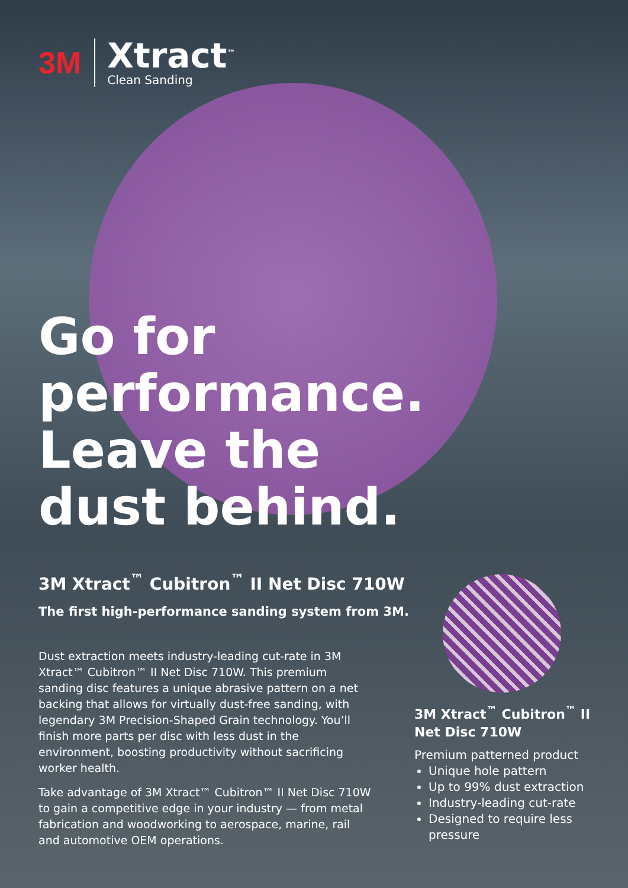3M
Xtract<sup>™</sup>
Clean Sanding
Go for
performance.
Leave the
dust behind.
3M Xtract<sup>™</sup> Cubitron<sup>™</sup> II Net Disc 710W
The first high-performance sanding system from 3M.
Dust extraction meets industry-leading cut-rate in 3M Xtract™ Cubitron™ II Net Disc 710W. This premium sanding disc features a unique abrasive pattern on a net backing that allows for virtually dust-free sanding, with legendary 3M Precision-Shaped Grain technology. You’ll finish more parts per disc with less dust in the environment, boosting productivity without sacrificing worker health.
Take advantage of 3M Xtract™ Cubitron™ II Net Disc 710W to gain a competitive edge in your industry — from metal fabrication and woodworking to aerospace, marine, rail and automotive OEM operations.
3M Xtract<sup>™</sup> Cubitron<sup>™</sup> II Net Disc 710W
Premium patterned product
Unique hole pattern
Up to 99% dust extraction
Industry-leading cut-rate
Designed to require less pressure